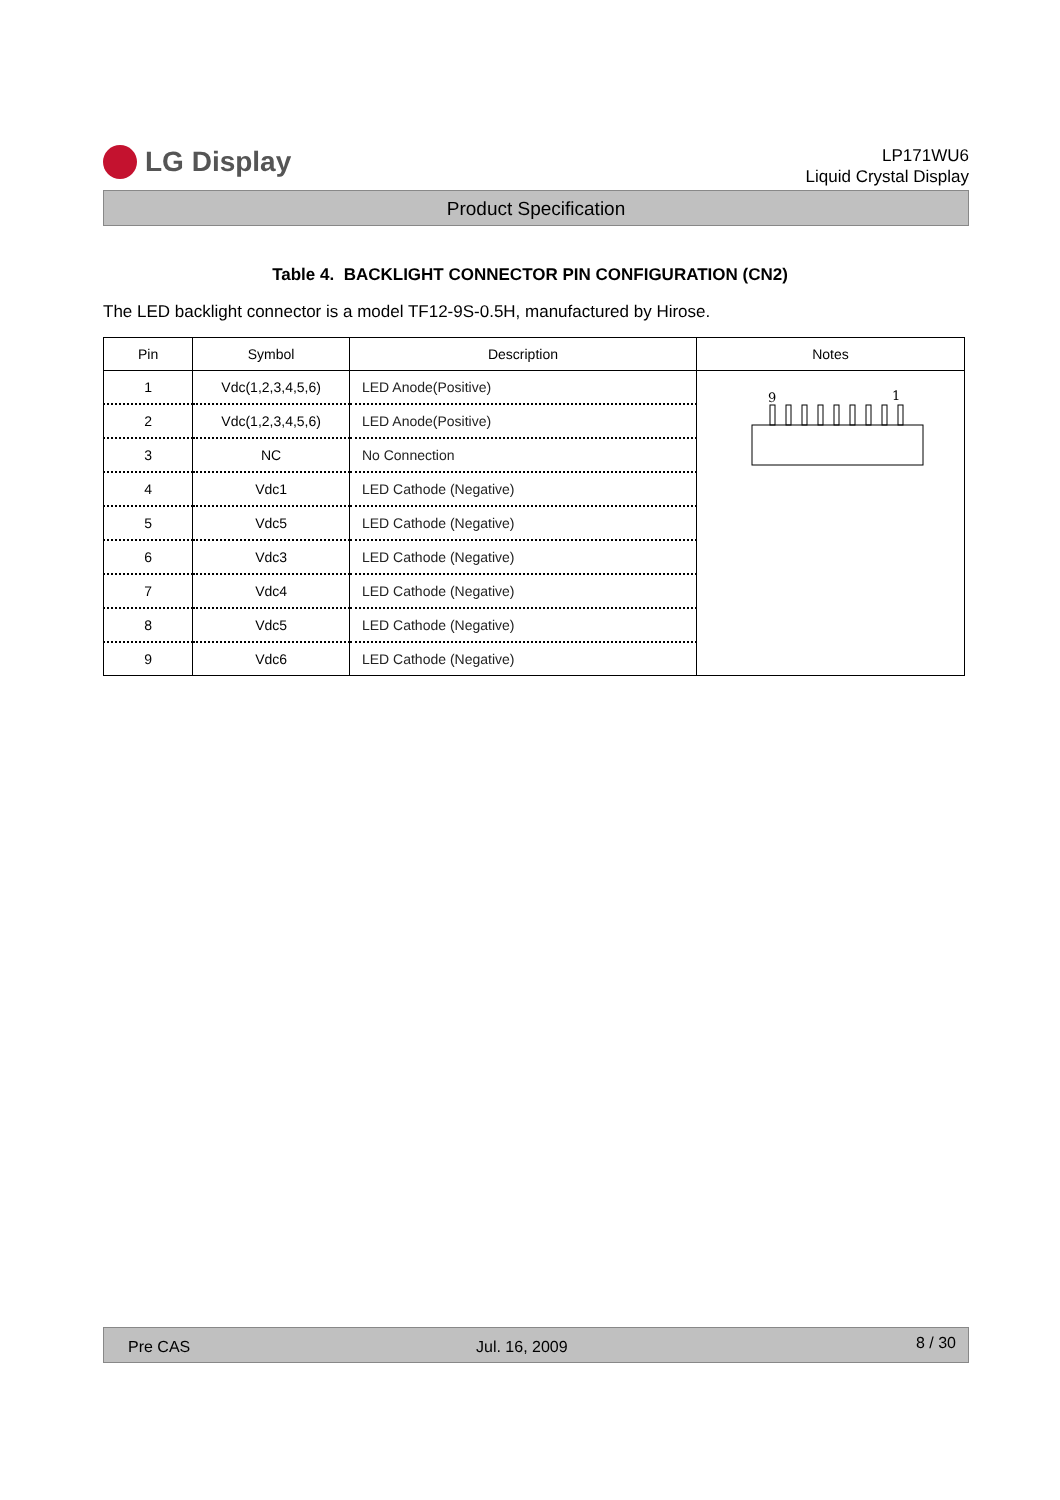LG Display
LP171WU6
Liquid Crystal Display
Product Specification
Table 4. BACKLIGHT CONNECTOR PIN CONFIGURATION (CN2)
The LED backlight connector is a model TF12-9S-0.5H, manufactured by Hirose.
| Pin | Symbol | Description | Notes |
| --- | --- | --- | --- |
| 1 | Vdc(1,2,3,4,5,6) | LED Anode(Positive) | 9 1 |
| 2 | Vdc(1,2,3,4,5,6) | LED Anode(Positive) | |
| 3 | NC | No Connection | |
| 4 | Vdc1 | LED Cathode (Negative) | |
| 5 | Vdc5 | LED Cathode (Negative) | |
| 6 | Vdc3 | LED Cathode (Negative) | |
| 7 | Vdc4 | LED Cathode (Negative) | |
| 8 | Vdc5 | LED Cathode (Negative) | |
| 9 | Vdc6 | LED Cathode (Negative) | |
Pre CAS Jul. 16, 2009 8 / 30